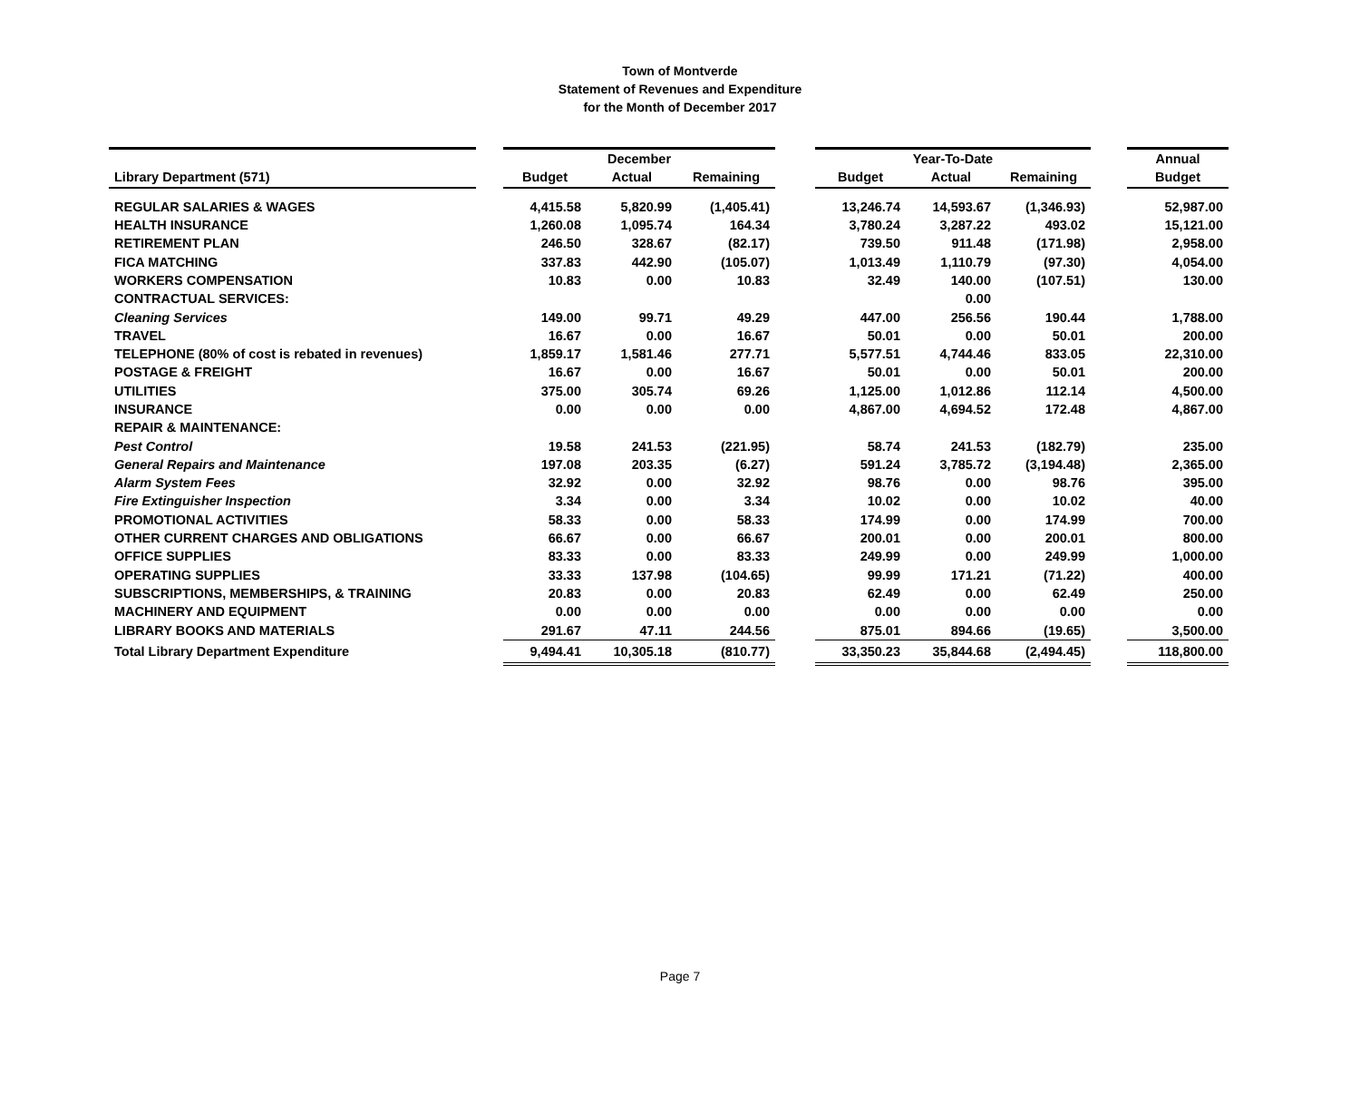Town of Montverde
Statement of Revenues and Expenditure
for the Month of December 2017
| | | December | | | | Year-To-Date | | | | Annual |
| Library Department (571) | | Budget | Actual | Remaining | | Budget | Actual | Remaining | | Budget |
| REGULAR SALARIES & WAGES | | 4,415.58 | 5,820.99 | (1,405.41) | | 13,246.74 | 14,593.67 | (1,346.93) | | 52,987.00 |
| HEALTH INSURANCE | | 1,260.08 | 1,095.74 | 164.34 | | 3,780.24 | 3,287.22 | 493.02 | | 15,121.00 |
| RETIREMENT PLAN | | 246.50 | 328.67 | (82.17) | | 739.50 | 911.48 | (171.98) | | 2,958.00 |
| FICA MATCHING | | 337.83 | 442.90 | (105.07) | | 1,013.49 | 1,110.79 | (97.30) | | 4,054.00 |
| WORKERS COMPENSATION | | 10.83 | 0.00 | 10.83 | | 32.49 | 140.00 | (107.51) | | 130.00 |
| CONTRACTUAL SERVICES: | | | | | | | 0.00 | | | |
| Cleaning Services | | 149.00 | 99.71 | 49.29 | | 447.00 | 256.56 | 190.44 | | 1,788.00 |
| TRAVEL | | 16.67 | 0.00 | 16.67 | | 50.01 | 0.00 | 50.01 | | 200.00 |
| TELEPHONE (80% of cost is rebated in revenues) | | 1,859.17 | 1,581.46 | 277.71 | | 5,577.51 | 4,744.46 | 833.05 | | 22,310.00 |
| POSTAGE & FREIGHT | | 16.67 | 0.00 | 16.67 | | 50.01 | 0.00 | 50.01 | | 200.00 |
| UTILITIES | | 375.00 | 305.74 | 69.26 | | 1,125.00 | 1,012.86 | 112.14 | | 4,500.00 |
| INSURANCE | | 0.00 | 0.00 | 0.00 | | 4,867.00 | 4,694.52 | 172.48 | | 4,867.00 |
| REPAIR & MAINTENANCE: | | | | | | | | | | |
| Pest Control | | 19.58 | 241.53 | (221.95) | | 58.74 | 241.53 | (182.79) | | 235.00 |
| General Repairs and Maintenance | | 197.08 | 203.35 | (6.27) | | 591.24 | 3,785.72 | (3,194.48) | | 2,365.00 |
| Alarm System Fees | | 32.92 | 0.00 | 32.92 | | 98.76 | 0.00 | 98.76 | | 395.00 |
| Fire Extinguisher Inspection | | 3.34 | 0.00 | 3.34 | | 10.02 | 0.00 | 10.02 | | 40.00 |
| PROMOTIONAL ACTIVITIES | | 58.33 | 0.00 | 58.33 | | 174.99 | 0.00 | 174.99 | | 700.00 |
| OTHER CURRENT CHARGES AND OBLIGATIONS | | 66.67 | 0.00 | 66.67 | | 200.01 | 0.00 | 200.01 | | 800.00 |
| OFFICE SUPPLIES | | 83.33 | 0.00 | 83.33 | | 249.99 | 0.00 | 249.99 | | 1,000.00 |
| OPERATING SUPPLIES | | 33.33 | 137.98 | (104.65) | | 99.99 | 171.21 | (71.22) | | 400.00 |
| SUBSCRIPTIONS, MEMBERSHIPS, & TRAINING | | 20.83 | 0.00 | 20.83 | | 62.49 | 0.00 | 62.49 | | 250.00 |
| MACHINERY AND EQUIPMENT | | 0.00 | 0.00 | 0.00 | | 0.00 | 0.00 | 0.00 | | 0.00 |
| LIBRARY BOOKS AND MATERIALS | | 291.67 | 47.11 | 244.56 | | 875.01 | 894.66 | (19.65) | | 3,500.00 |
| Total Library Department Expenditure | | 9,494.41 | 10,305.18 | (810.77) | | 33,350.23 | 35,844.68 | (2,494.45) | | 118,800.00 |
Page 7